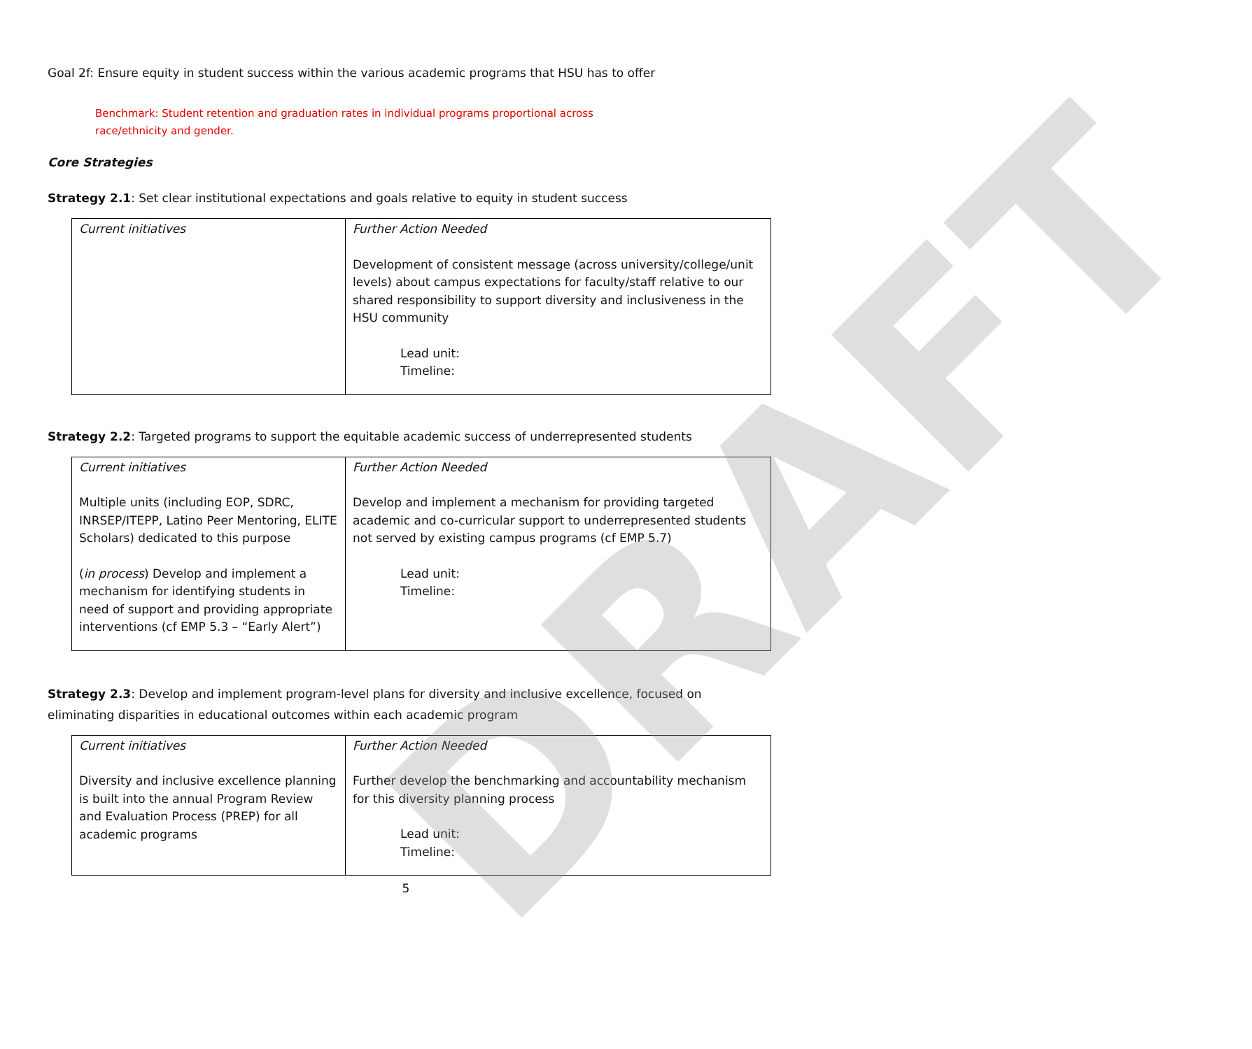DRAFT
Goal 2f: Ensure equity in student success within the various academic programs that HSU has to offer
Benchmark: Student retention and graduation rates in individual programs proportional across race/ethnicity and gender.
Core Strategies
Strategy 2.1: Set clear institutional expectations and goals relative to equity in student success
| Current initiatives | Further Action Needed Development of consistent message (across university/college/unit levels) about campus expectations for faculty/staff relative to our shared responsibility to support diversity and inclusiveness in the HSU community Lead unit: Timeline: |
Strategy 2.2: Targeted programs to support the equitable academic success of underrepresented students
| Current initiatives Multiple units (including EOP, SDRC, INRSEP/ITEPP, Latino Peer Mentoring, ELITE Scholars) dedicated to this purpose ( in process ) Develop and implement a mechanism for identifying students in need of support and providing appropriate interventions (cf EMP 5.3 – “Early Alert”) | Further Action Needed Develop and implement a mechanism for providing targeted academic and co-curricular support to underrepresented students not served by existing campus programs (cf EMP 5.7) Lead unit: Timeline: |
Strategy 2.3: Develop and implement program-level plans for diversity and inclusive excellence, focused on eliminating disparities in educational outcomes within each academic program
| Current initiatives Diversity and inclusive excellence planning is built into the annual Program Review and Evaluation Process (PREP) for all academic programs | Further Action Needed Further develop the benchmarking and accountability mechanism for this diversity planning process Lead unit: Timeline: |
5